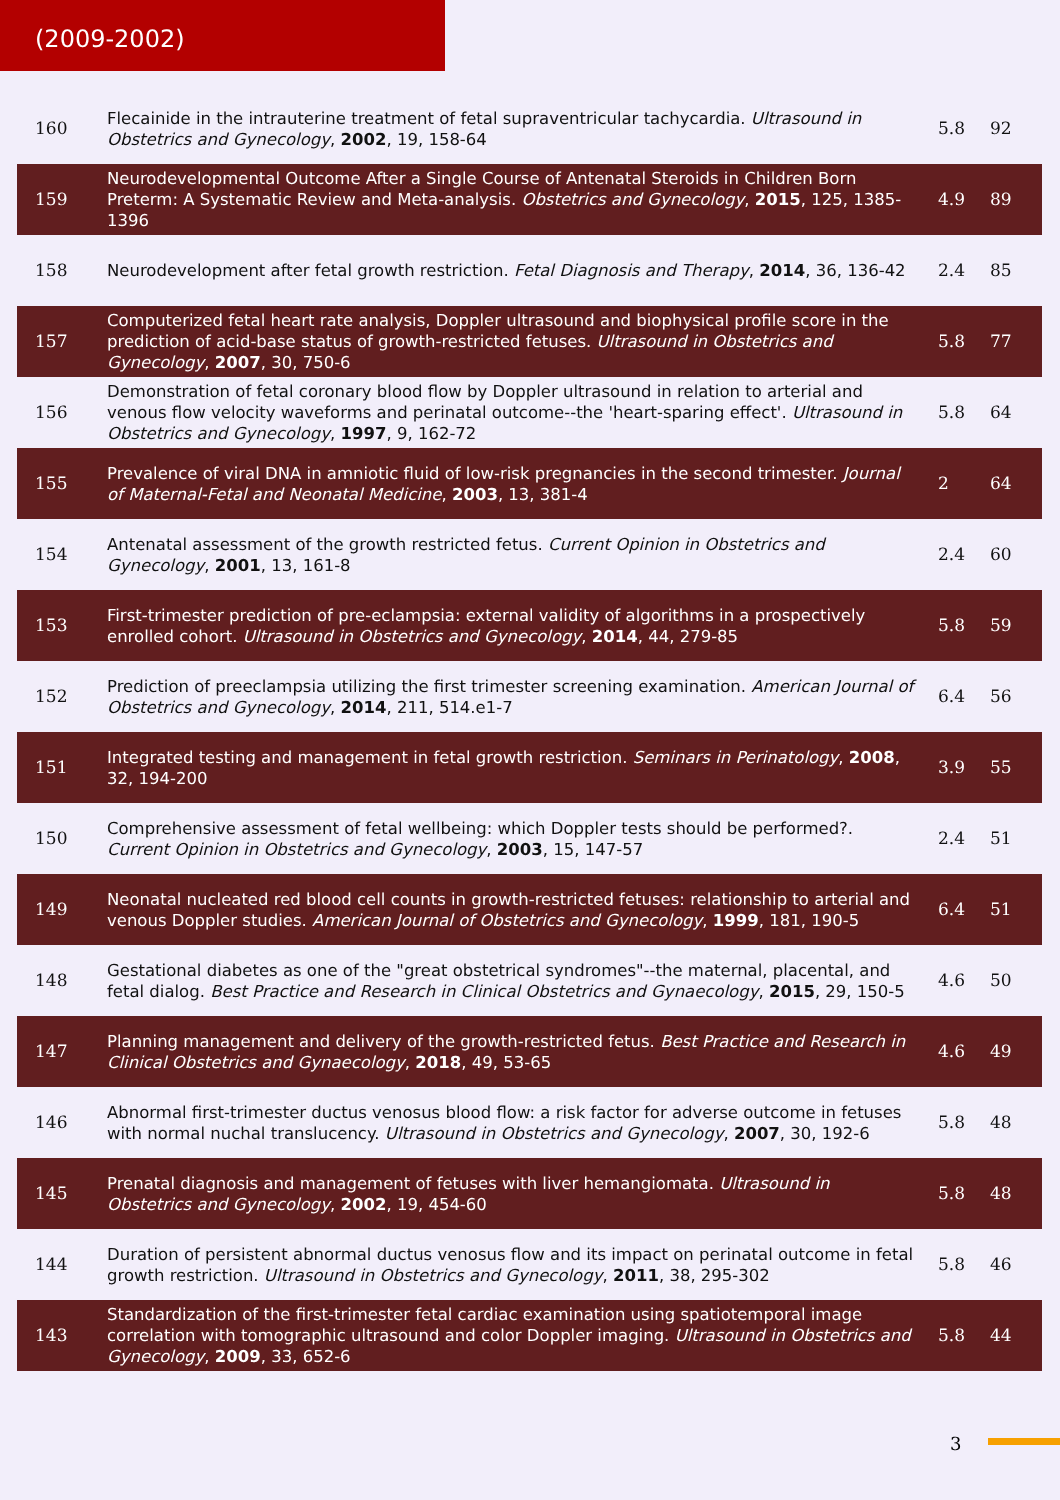(2009-2002)
| 160 | Flecainide in the intrauterine treatment of fetal supraventricular tachycardia. Ultrasound in Obstetrics and Gynecology , 2002 , 19, 158-64 | 5.8 | 92 |
| 159 | Neurodevelopmental Outcome After a Single Course of Antenatal Steroids in Children Born Preterm: A Systematic Review and Meta-analysis. Obstetrics and Gynecology , 2015 , 125, 1385-1396 | 4.9 | 89 |
| 158 | Neurodevelopment after fetal growth restriction. Fetal Diagnosis and Therapy , 2014 , 36, 136-42 | 2.4 | 85 |
| 157 | Computerized fetal heart rate analysis, Doppler ultrasound and biophysical profile score in the prediction of acid-base status of growth-restricted fetuses. Ultrasound in Obstetrics and Gynecology , 2007 , 30, 750-6 | 5.8 | 77 |
| 156 | Demonstration of fetal coronary blood flow by Doppler ultrasound in relation to arterial and venous flow velocity waveforms and perinatal outcome--the 'heart-sparing effect'. Ultrasound in Obstetrics and Gynecology , 1997 , 9, 162-72 | 5.8 | 64 |
| 155 | Prevalence of viral DNA in amniotic fluid of low-risk pregnancies in the second trimester. Journal of Maternal-Fetal and Neonatal Medicine , 2003 , 13, 381-4 | 2 | 64 |
| 154 | Antenatal assessment of the growth restricted fetus. Current Opinion in Obstetrics and Gynecology , 2001 , 13, 161-8 | 2.4 | 60 |
| 153 | First-trimester prediction of pre-eclampsia: external validity of algorithms in a prospectively enrolled cohort. Ultrasound in Obstetrics and Gynecology , 2014 , 44, 279-85 | 5.8 | 59 |
| 152 | Prediction of preeclampsia utilizing the first trimester screening examination. American Journal of Obstetrics and Gynecology , 2014 , 211, 514.e1-7 | 6.4 | 56 |
| 151 | Integrated testing and management in fetal growth restriction. Seminars in Perinatology , 2008 , 32, 194-200 | 3.9 | 55 |
| 150 | Comprehensive assessment of fetal wellbeing: which Doppler tests should be performed?. Current Opinion in Obstetrics and Gynecology , 2003 , 15, 147-57 | 2.4 | 51 |
| 149 | Neonatal nucleated red blood cell counts in growth-restricted fetuses: relationship to arterial and venous Doppler studies. American Journal of Obstetrics and Gynecology , 1999 , 181, 190-5 | 6.4 | 51 |
| 148 | Gestational diabetes as one of the "great obstetrical syndromes"--the maternal, placental, and fetal dialog. Best Practice and Research in Clinical Obstetrics and Gynaecology , 2015 , 29, 150-5 | 4.6 | 50 |
| 147 | Planning management and delivery of the growth-restricted fetus. Best Practice and Research in Clinical Obstetrics and Gynaecology , 2018 , 49, 53-65 | 4.6 | 49 |
| 146 | Abnormal first-trimester ductus venosus blood flow: a risk factor for adverse outcome in fetuses with normal nuchal translucency. Ultrasound in Obstetrics and Gynecology , 2007 , 30, 192-6 | 5.8 | 48 |
| 145 | Prenatal diagnosis and management of fetuses with liver hemangiomata. Ultrasound in Obstetrics and Gynecology , 2002 , 19, 454-60 | 5.8 | 48 |
| 144 | Duration of persistent abnormal ductus venosus flow and its impact on perinatal outcome in fetal growth restriction. Ultrasound in Obstetrics and Gynecology , 2011 , 38, 295-302 | 5.8 | 46 |
| 143 | Standardization of the first-trimester fetal cardiac examination using spatiotemporal image correlation with tomographic ultrasound and color Doppler imaging. Ultrasound in Obstetrics and Gynecology , 2009 , 33, 652-6 | 5.8 | 44 |
3